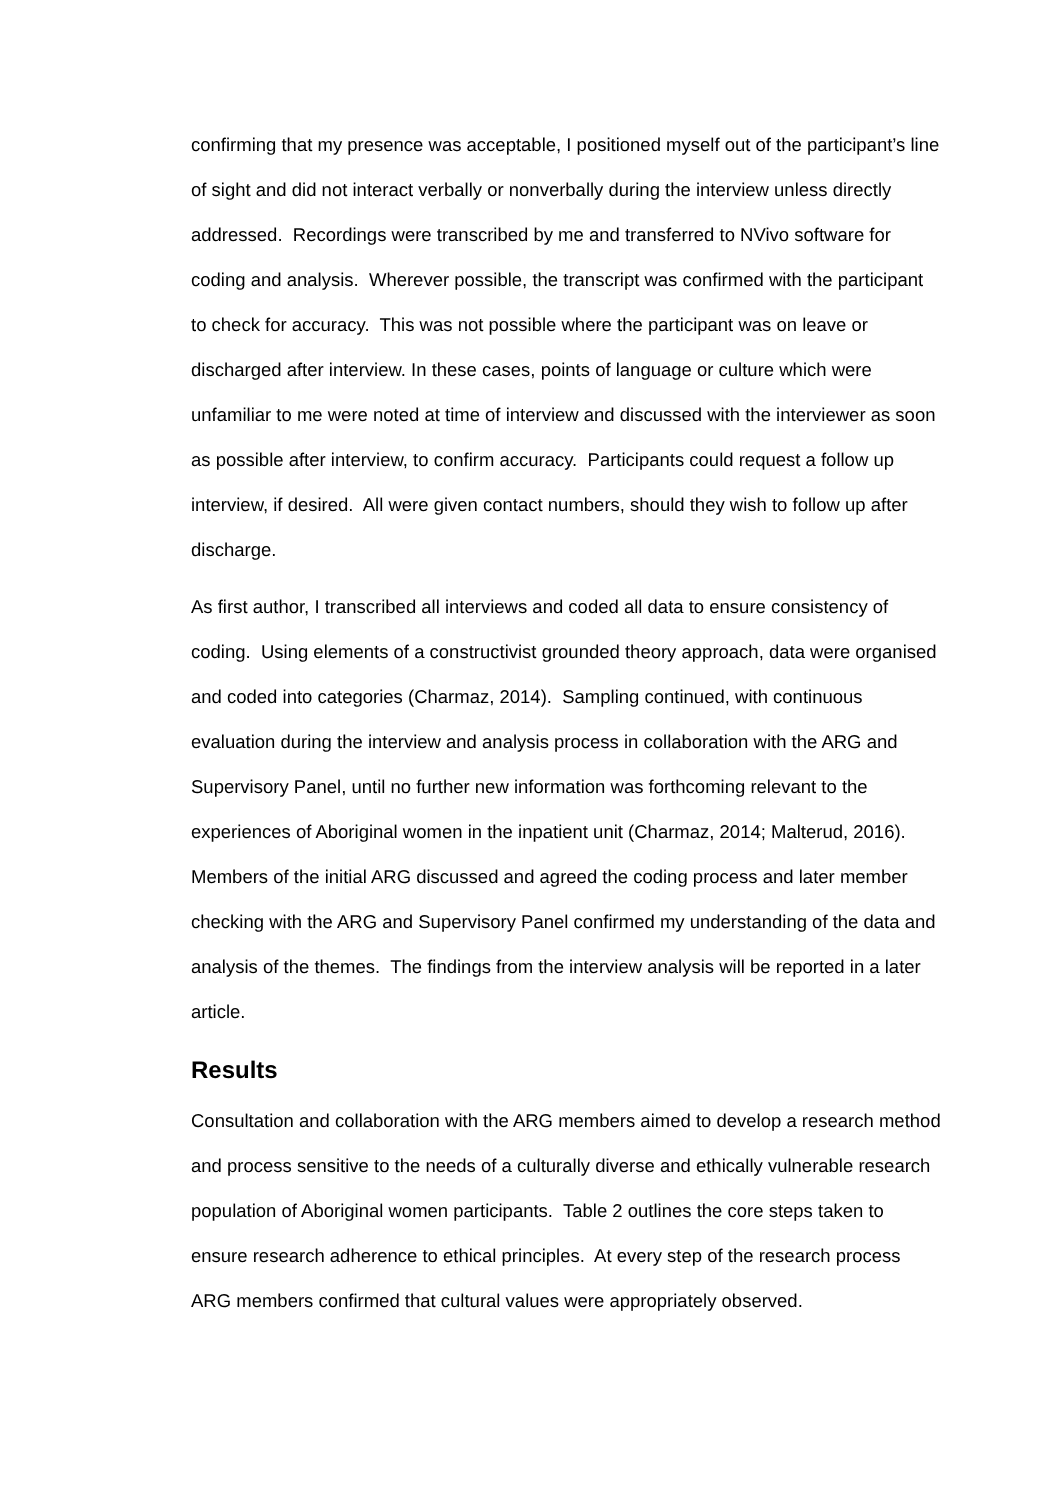confirming that my presence was acceptable, I positioned myself out of the participant’s line of sight and did not interact verbally or nonverbally during the interview unless directly addressed. Recordings were transcribed by me and transferred to NVivo software for coding and analysis. Wherever possible, the transcript was confirmed with the participant to check for accuracy. This was not possible where the participant was on leave or discharged after interview. In these cases, points of language or culture which were unfamiliar to me were noted at time of interview and discussed with the interviewer as soon as possible after interview, to confirm accuracy. Participants could request a follow up interview, if desired. All were given contact numbers, should they wish to follow up after discharge.
As first author, I transcribed all interviews and coded all data to ensure consistency of coding. Using elements of a constructivist grounded theory approach, data were organised and coded into categories (Charmaz, 2014). Sampling continued, with continuous evaluation during the interview and analysis process in collaboration with the ARG and Supervisory Panel, until no further new information was forthcoming relevant to the experiences of Aboriginal women in the inpatient unit (Charmaz, 2014; Malterud, 2016). Members of the initial ARG discussed and agreed the coding process and later member checking with the ARG and Supervisory Panel confirmed my understanding of the data and analysis of the themes. The findings from the interview analysis will be reported in a later article.
Results
Consultation and collaboration with the ARG members aimed to develop a research method and process sensitive to the needs of a culturally diverse and ethically vulnerable research population of Aboriginal women participants. Table 2 outlines the core steps taken to ensure research adherence to ethical principles. At every step of the research process ARG members confirmed that cultural values were appropriately observed.